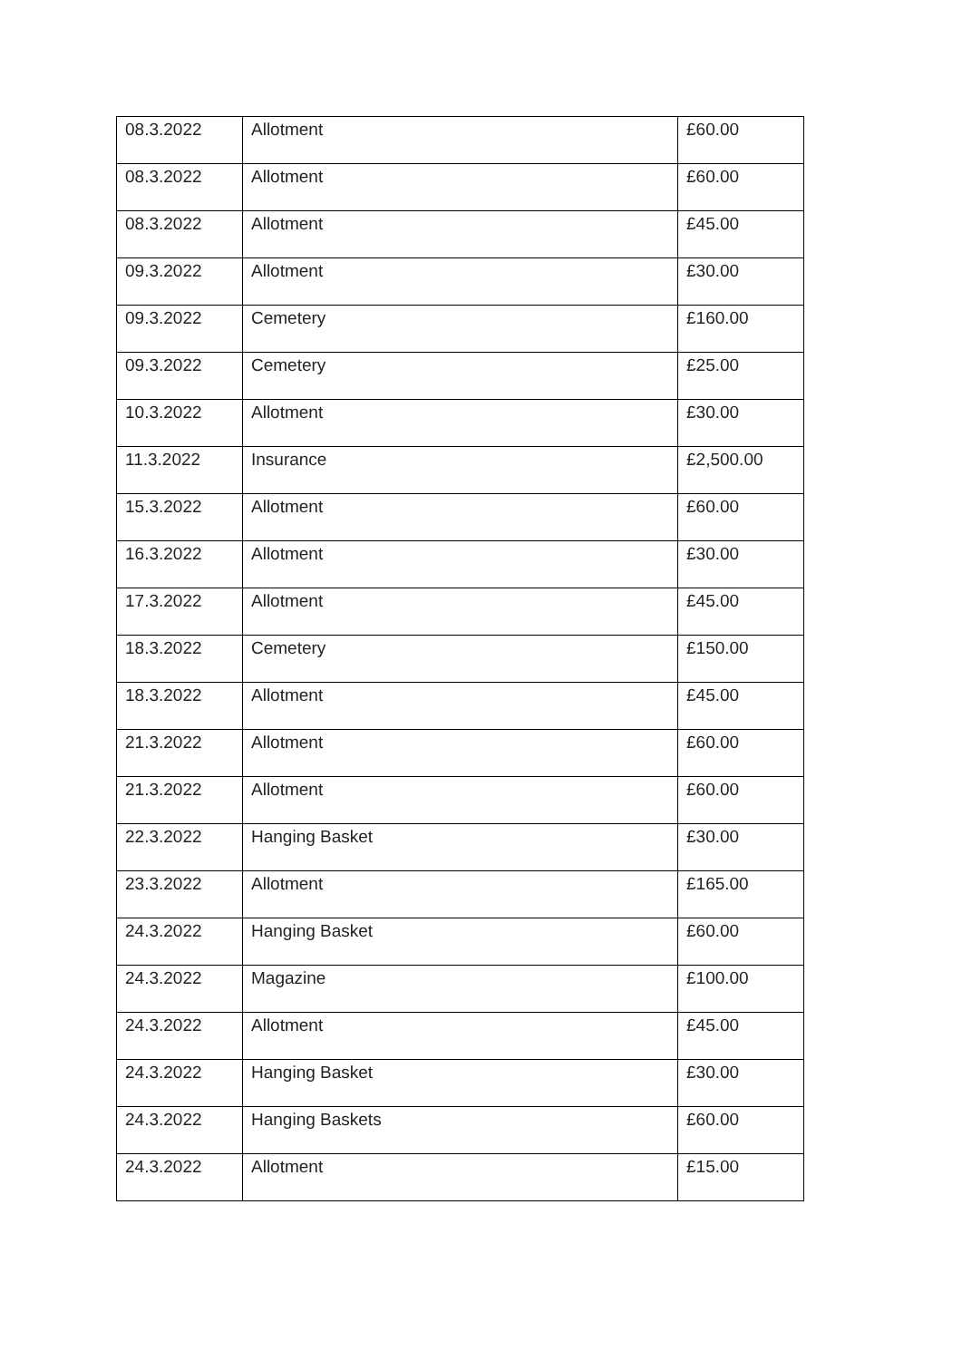| 08.3.2022 | Allotment | £60.00 |
| 08.3.2022 | Allotment | £60.00 |
| 08.3.2022 | Allotment | £45.00 |
| 09.3.2022 | Allotment | £30.00 |
| 09.3.2022 | Cemetery | £160.00 |
| 09.3.2022 | Cemetery | £25.00 |
| 10.3.2022 | Allotment | £30.00 |
| 11.3.2022 | Insurance | £2,500.00 |
| 15.3.2022 | Allotment | £60.00 |
| 16.3.2022 | Allotment | £30.00 |
| 17.3.2022 | Allotment | £45.00 |
| 18.3.2022 | Cemetery | £150.00 |
| 18.3.2022 | Allotment | £45.00 |
| 21.3.2022 | Allotment | £60.00 |
| 21.3.2022 | Allotment | £60.00 |
| 22.3.2022 | Hanging Basket | £30.00 |
| 23.3.2022 | Allotment | £165.00 |
| 24.3.2022 | Hanging Basket | £60.00 |
| 24.3.2022 | Magazine | £100.00 |
| 24.3.2022 | Allotment | £45.00 |
| 24.3.2022 | Hanging Basket | £30.00 |
| 24.3.2022 | Hanging Baskets | £60.00 |
| 24.3.2022 | Allotment | £15.00 |